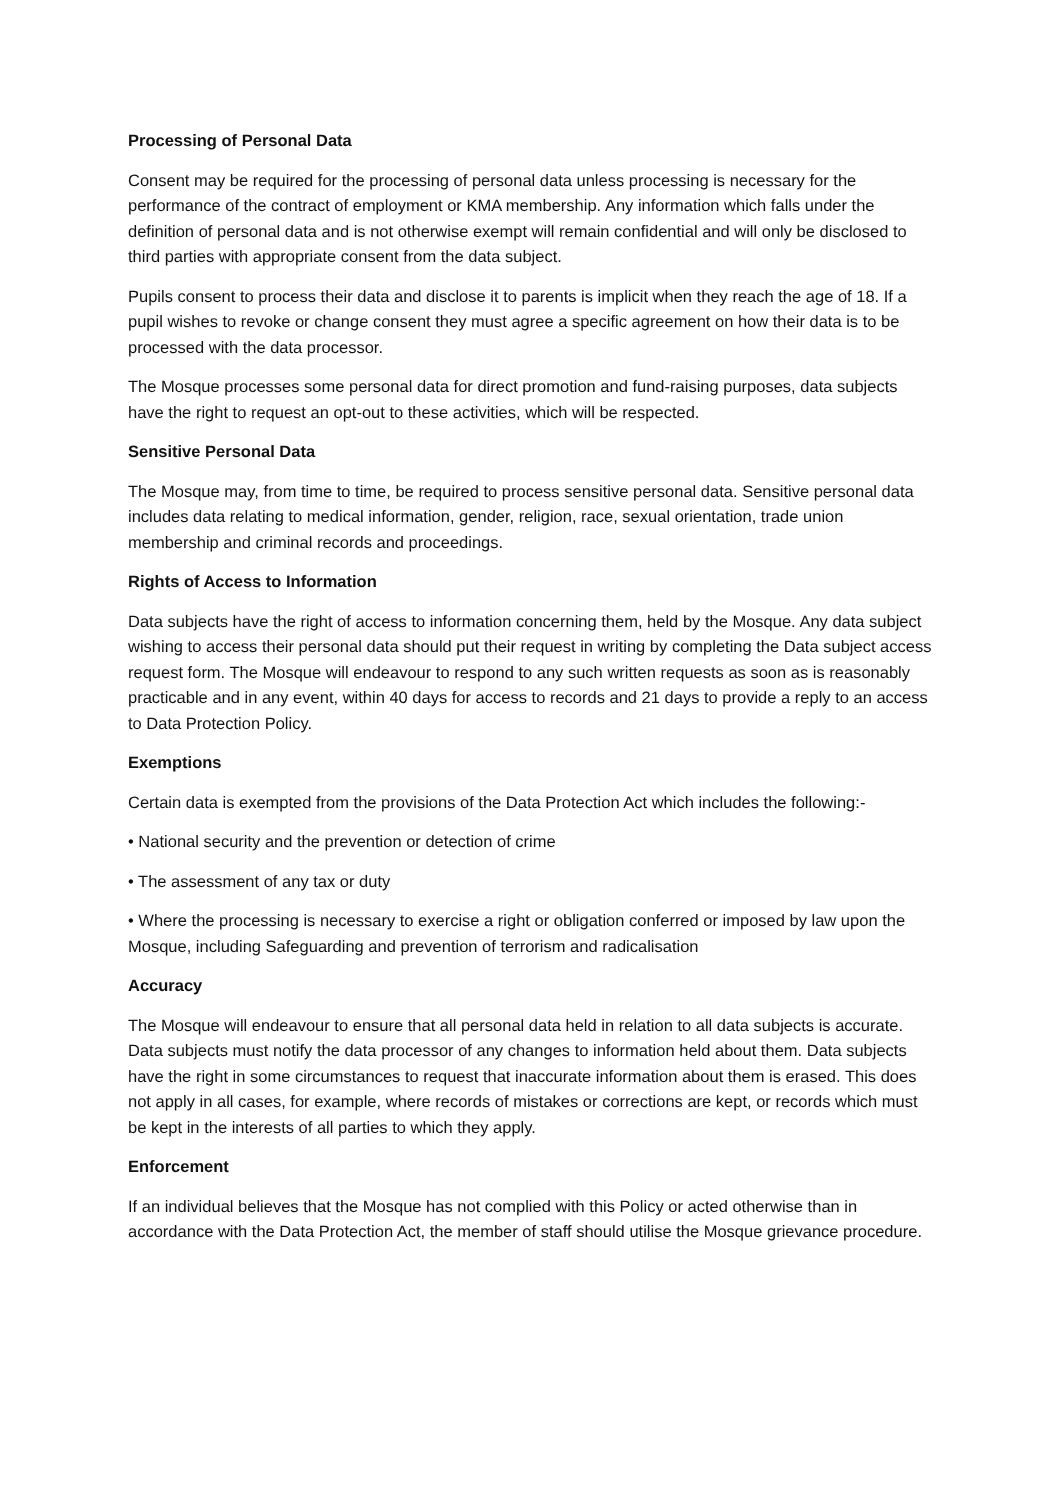Processing of Personal Data
Consent may be required for the processing of personal data unless processing is necessary for the performance of the contract of employment or KMA membership. Any information which falls under the definition of personal data and is not otherwise exempt will remain confidential and will only be disclosed to third parties with appropriate consent from the data subject.
Pupils consent to process their data and disclose it to parents is implicit when they reach the age of 18. If a pupil wishes to revoke or change consent they must agree a specific agreement on how their data is to be processed with the data processor.
The Mosque processes some personal data for direct promotion and fund-raising purposes, data subjects have the right to request an opt-out to these activities, which will be respected.
Sensitive Personal Data
The Mosque may, from time to time, be required to process sensitive personal data. Sensitive personal data includes data relating to medical information, gender, religion, race, sexual orientation, trade union membership and criminal records and proceedings.
Rights of Access to Information
Data subjects have the right of access to information concerning them, held by the Mosque. Any data subject wishing to access their personal data should put their request in writing by completing the Data subject access request form. The Mosque will endeavour to respond to any such written requests as soon as is reasonably practicable and in any event, within 40 days for access to records and 21 days to provide a reply to an access to Data Protection Policy.
Exemptions
Certain data is exempted from the provisions of the Data Protection Act which includes the following:-
• National security and the prevention or detection of crime
• The assessment of any tax or duty
• Where the processing is necessary to exercise a right or obligation conferred or imposed by law upon the Mosque, including Safeguarding and prevention of terrorism and radicalisation
Accuracy
The Mosque will endeavour to ensure that all personal data held in relation to all data subjects is accurate. Data subjects must notify the data processor of any changes to information held about them. Data subjects have the right in some circumstances to request that inaccurate information about them is erased. This does not apply in all cases, for example, where records of mistakes or corrections are kept, or records which must be kept in the interests of all parties to which they apply.
Enforcement
If an individual believes that the Mosque has not complied with this Policy or acted otherwise than in accordance with the Data Protection Act, the member of staff should utilise the Mosque grievance procedure.